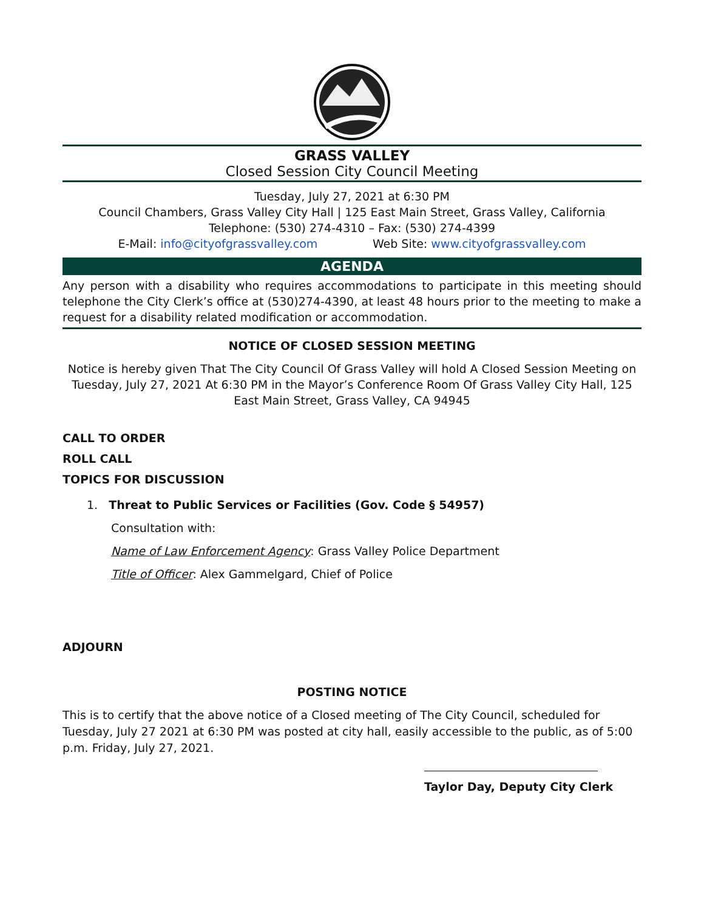GRASS VALLEY
Closed Session City Council Meeting
Tuesday, July 27, 2021 at 6:30 PM
Council Chambers, Grass Valley City Hall | 125 East Main Street, Grass Valley, California
Telephone: (530) 274-4310 – Fax: (530) 274-4399
E-Mail: info@cityofgrassvalley.com Web Site: www.cityofgrassvalley.com
AGENDA
Any person with a disability who requires accommodations to participate in this meeting should telephone the City Clerk’s office at (530)274-4390, at least 48 hours prior to the meeting to make a request for a disability related modification or accommodation.
NOTICE OF CLOSED SESSION MEETING
Notice is hereby given That The City Council Of Grass Valley will hold A Closed Session Meeting on Tuesday, July 27, 2021 At 6:30 PM in the Mayor’s Conference Room Of Grass Valley City Hall, 125 East Main Street, Grass Valley, CA 94945
CALL TO ORDER
ROLL CALL
TOPICS FOR DISCUSSION
1. Threat to Public Services or Facilities (Gov. Code § 54957)
Consultation with:
Name of Law Enforcement Agency: Grass Valley Police Department
Title of Officer: Alex Gammelgard, Chief of Police
ADJOURN
POSTING NOTICE
This is to certify that the above notice of a Closed meeting of The City Council, scheduled for Tuesday, July 27 2021 at 6:30 PM was posted at city hall, easily accessible to the public, as of 5:00 p.m. Friday, July 27, 2021.
Taylor Day, Deputy City Clerk